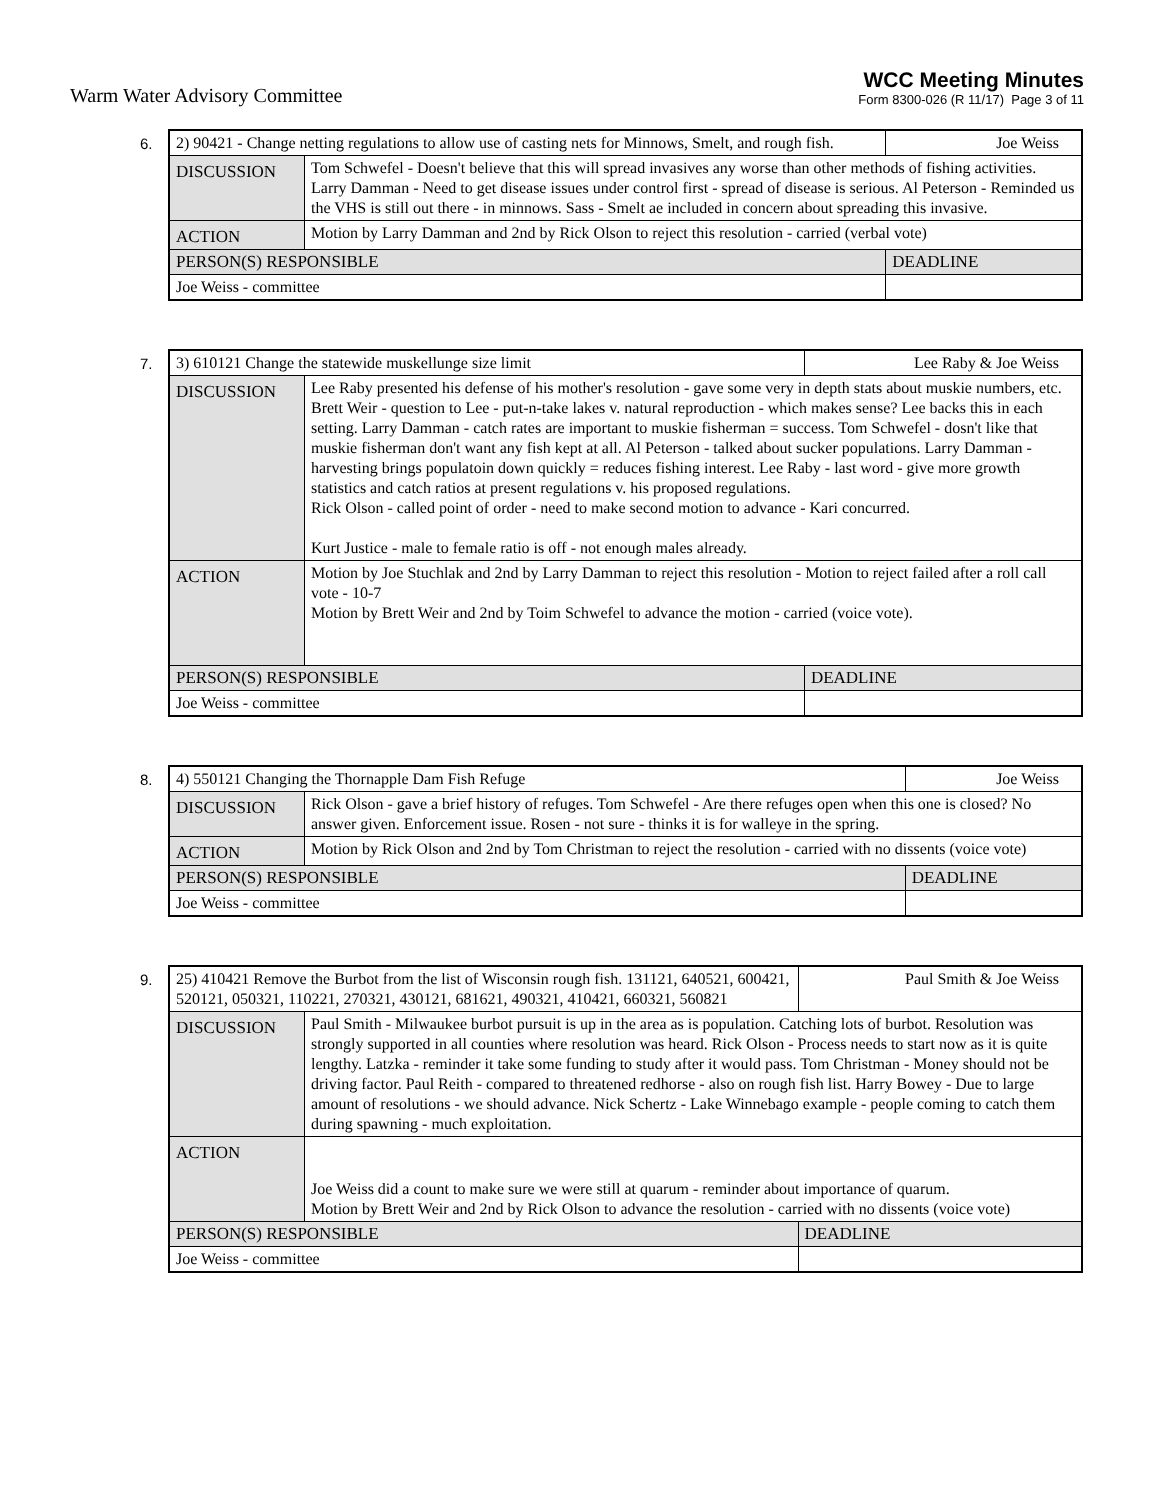Warm Water Advisory Committee
WCC Meeting Minutes
Form 8300-026 (R 11/17) Page 3 of 11
6.
| 2) 90421 - Change netting regulations to allow use of casting nets for Minnows, Smelt, and rough fish. | | Joe Weiss |
| DISCUSSION | Tom Schwefel - Doesn't believe that this will spread invasives any worse than other methods of fishing activities. Larry Damman - Need to get disease issues under control first - spread of disease is serious. Al Peterson - Reminded us the VHS is still out there - in minnows. Sass - Smelt ae included in concern about spreading this invasive. | |
| ACTION | Motion by Larry Damman and 2nd by Rick Olson to reject this resolution - carried (verbal vote) | |
| PERSON(S) RESPONSIBLE | | DEADLINE |
| Joe Weiss - committee | | |
7.
| 3) 610121 Change the statewide muskellunge size limit | | Lee Raby & Joe Weiss |
| DISCUSSION | Lee Raby presented his defense of his mother's resolution - gave some very in depth stats about muskie numbers, etc. Brett Weir - question to Lee - put-n-take lakes v. natural reproduction - which makes sense? Lee backs this in each setting. Larry Damman - catch rates are important to muskie fisherman = success. Tom Schwefel - dosn't like that muskie fisherman don't want any fish kept at all. Al Peterson - talked about sucker populations. Larry Damman - harvesting brings populatoin down quickly = reduces fishing interest. Lee Raby - last word - give more growth statistics and catch ratios at present regulations v. his proposed regulations. Rick Olson - called point of order - need to make second motion to advance - Kari concurred. Kurt Justice - male to female ratio is off - not enough males already. | |
| ACTION | Motion by Joe Stuchlak and 2nd by Larry Damman to reject this resolution - Motion to reject failed after a roll call vote - 10-7 Motion by Brett Weir and 2nd by Toim Schwefel to advance the motion - carried (voice vote). | |
| PERSON(S) RESPONSIBLE | | DEADLINE |
| Joe Weiss - committee | | |
8.
| 4) 550121 Changing the Thornapple Dam Fish Refuge | | Joe Weiss |
| DISCUSSION | Rick Olson - gave a brief history of refuges. Tom Schwefel - Are there refuges open when this one is closed? No answer given. Enforcement issue. Rosen - not sure - thinks it is for walleye in the spring. | |
| ACTION | Motion by Rick Olson and 2nd by Tom Christman to reject the resolution - carried with no dissents (voice vote) | |
| PERSON(S) RESPONSIBLE | | DEADLINE |
| Joe Weiss - committee | | |
9.
| 25) 410421 Remove the Burbot from the list of Wisconsin rough fish. 131121, 640521, 600421, 520121, 050321, 110221, 270321, 430121, 681621, 490321, 410421, 660321, 560821 | | Paul Smith & Joe Weiss |
| DISCUSSION | Paul Smith - Milwaukee burbot pursuit is up in the area as is population. Catching lots of burbot. Resolution was strongly supported in all counties where resolution was heard. Rick Olson - Process needs to start now as it is quite lengthy. Latzka - reminder it take some funding to study after it would pass. Tom Christman - Money should not be driving factor. Paul Reith - compared to threatened redhorse - also on rough fish list. Harry Bowey - Due to large amount of resolutions - we should advance. Nick Schertz - Lake Winnebago example - people coming to catch them during spawning - much exploitation. | |
| ACTION | Joe Weiss did a count to make sure we were still at quarum - reminder about importance of quarum. Motion by Brett Weir and 2nd by Rick Olson to advance the resolution - carried with no dissents (voice vote) | |
| PERSON(S) RESPONSIBLE | | DEADLINE |
| Joe Weiss - committee | | |